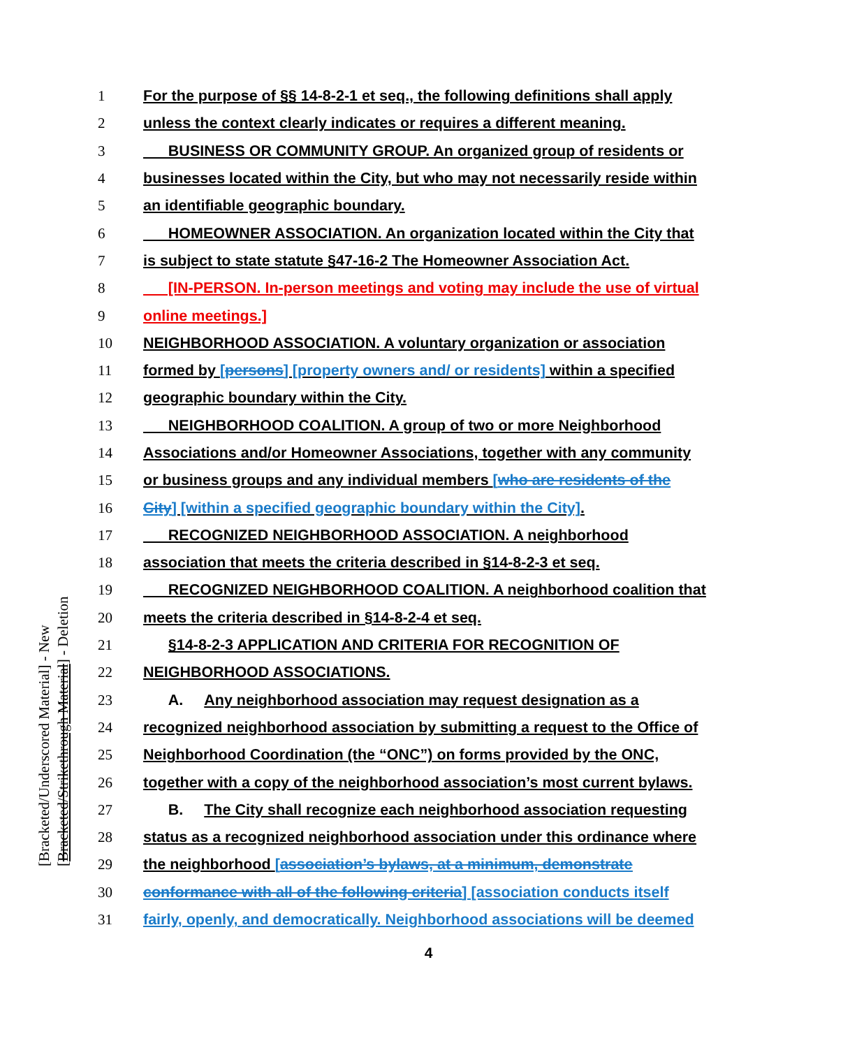1 For the purpose of §§ 14-8-2-1 et seq., the following definitions shall apply
2 unless the context clearly indicates or requires a different meaning.
3 BUSINESS OR COMMUNITY GROUP. An organized group of residents or
4 businesses located within the City, but who may not necessarily reside within
5 an identifiable geographic boundary.
6 HOMEOWNER ASSOCIATION. An organization located within the City that
7 is subject to state statute §47-16-2 The Homeowner Association Act.
8 [IN-PERSON. In-person meetings and voting may include the use of virtual
9 online meetings.]
10 NEIGHBORHOOD ASSOCIATION. A voluntary organization or association
11 formed by [persons] [property owners and/ or residents] within a specified
12 geographic boundary within the City.
13 NEIGHBORHOOD COALITION. A group of two or more Neighborhood
14 Associations and/or Homeowner Associations, together with any community
15 or business groups and any individual members [who are residents of the
16 City] [within a specified geographic boundary within the City].
17 RECOGNIZED NEIGHBORHOOD ASSOCIATION. A neighborhood
18 association that meets the criteria described in §14-8-2-3 et seq.
19 RECOGNIZED NEIGHBORHOOD COALITION. A neighborhood coalition that
20 meets the criteria described in §14-8-2-4 et seq.
21 §14-8-2-3 APPLICATION AND CRITERIA FOR RECOGNITION OF
22 NEIGHBORHOOD ASSOCIATIONS.
23 A. Any neighborhood association may request designation as a
24 recognized neighborhood association by submitting a request to the Office of
25 Neighborhood Coordination (the “ONC”) on forms provided by the ONC,
26 together with a copy of the neighborhood association’s most current bylaws.
27 B. The City shall recognize each neighborhood association requesting
28 status as a recognized neighborhood association under this ordinance where
29 the neighborhood [association’s bylaws, at a minimum, demonstrate
30 conformance with all of the following criteria] [association conducts itself
31 fairly, openly, and democratically. Neighborhood associations will be deemed
4
[Bracketed/Underscored Material] - New
[Bracketed/Strikethrough Material] - Deletion